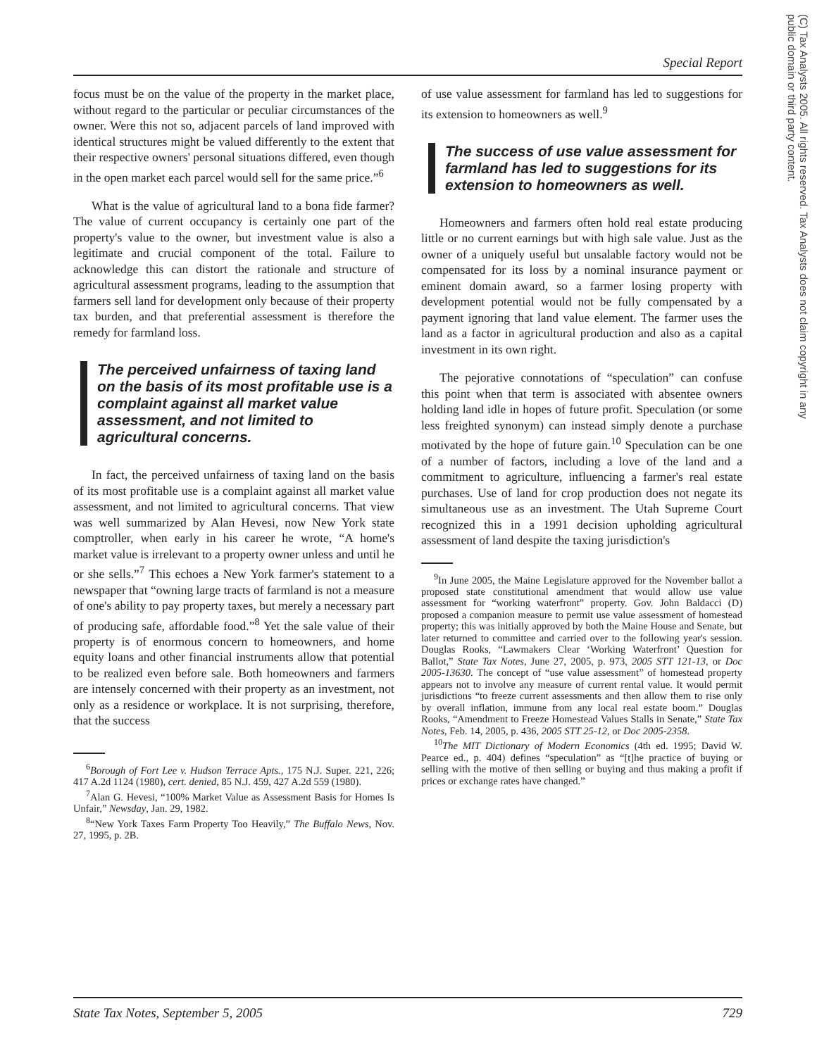Special Report
focus must be on the value of the property in the market place, without regard to the particular or peculiar circumstances of the owner. Were this not so, adjacent parcels of land improved with identical structures might be valued differently to the extent that their respective owners' personal situations differed, even though in the open market each parcel would sell for the same price.”<sup>6</sup>
What is the value of agricultural land to a bona fide farmer? The value of current occupancy is certainly one part of the property's value to the owner, but investment value is also a legitimate and crucial component of the total. Failure to acknowledge this can distort the rationale and structure of agricultural assessment programs, leading to the assumption that farmers sell land for development only because of their property tax burden, and that preferential assessment is therefore the remedy for farmland loss.
The perceived unfairness of taxing land on the basis of its most profitable use is a complaint against all market value assessment, and not limited to agricultural concerns.
In fact, the perceived unfairness of taxing land on the basis of its most profitable use is a complaint against all market value assessment, and not limited to agricultural concerns. That view was well summarized by Alan Hevesi, now New York state comptroller, when early in his career he wrote, “A home's market value is irrelevant to a property owner unless and until he or she sells.”<sup>7</sup> This echoes a New York farmer's statement to a newspaper that “owning large tracts of farmland is not a measure of one's ability to pay property taxes, but merely a necessary part of producing safe, affordable food.”<sup>8</sup> Yet the sale value of their property is of enormous concern to homeowners, and home equity loans and other financial instruments allow that potential to be realized even before sale. Both homeowners and farmers are intensely concerned with their property as an investment, not only as a residence or workplace. It is not surprising, therefore, that the success
<sup>6</sup> Borough of Fort Lee v. Hudson Terrace Apts., 175 N.J. Super. 221, 226; 417 A.2d 1124 (1980), cert. denied, 85 N.J. 459, 427 A.2d 559 (1980).
<sup>7</sup> Alan G. Hevesi, “100% Market Value as Assessment Basis for Homes Is Unfair,” Newsday, Jan. 29, 1982.
<sup>8</sup> “New York Taxes Farm Property Too Heavily,” The Buffalo News, Nov. 27, 1995, p. 2B.
of use value assessment for farmland has led to suggestions for its extension to homeowners as well.<sup>9</sup>
The success of use value assessment for farmland has led to suggestions for its extension to homeowners as well.
Homeowners and farmers often hold real estate producing little or no current earnings but with high sale value. Just as the owner of a uniquely useful but unsalable factory would not be compensated for its loss by a nominal insurance payment or eminent domain award, so a farmer losing property with development potential would not be fully compensated by a payment ignoring that land value element. The farmer uses the land as a factor in agricultural production and also as a capital investment in its own right.
The pejorative connotations of “speculation” can confuse this point when that term is associated with absentee owners holding land idle in hopes of future profit. Speculation (or some less freighted synonym) can instead simply denote a purchase motivated by the hope of future gain.<sup>10</sup> Speculation can be one of a number of factors, including a love of the land and a commitment to agriculture, influencing a farmer's real estate purchases. Use of land for crop production does not negate its simultaneous use as an investment. The Utah Supreme Court recognized this in a 1991 decision upholding agricultural assessment of land despite the taxing jurisdiction's
<sup>9</sup> In June 2005, the Maine Legislature approved for the November ballot a proposed state constitutional amendment that would allow use value assessment for “working waterfront” property. Gov. John Baldacci (D) proposed a companion measure to permit use value assessment of homestead property; this was initially approved by both the Maine House and Senate, but later returned to committee and carried over to the following year's session. Douglas Rooks, “Lawmakers Clear ‘Working Waterfront’ Question for Ballot,” State Tax Notes, June 27, 2005, p. 973, 2005 STT 121-13, or Doc 2005-13630. The concept of “use value assessment” of homestead property appears not to involve any measure of current rental value. It would permit jurisdictions “to freeze current assessments and then allow them to rise only by overall inflation, immune from any local real estate boom.” Douglas Rooks, “Amendment to Freeze Homestead Values Stalls in Senate,” State Tax Notes, Feb. 14, 2005, p. 436, 2005 STT 25-12, or Doc 2005-2358.
<sup>10</sup> The MIT Dictionary of Modern Economics (4th ed. 1995; David W. Pearce ed., p. 404) defines “speculation” as “[t]he practice of buying or selling with the motive of then selling or buying and thus making a profit if prices or exchange rates have changed.”
(C) Tax Analysts 2005. All rights reserved. Tax Analysts does not claim copyright in any public domain or third party content.
State Tax Notes, September 5, 2005 729